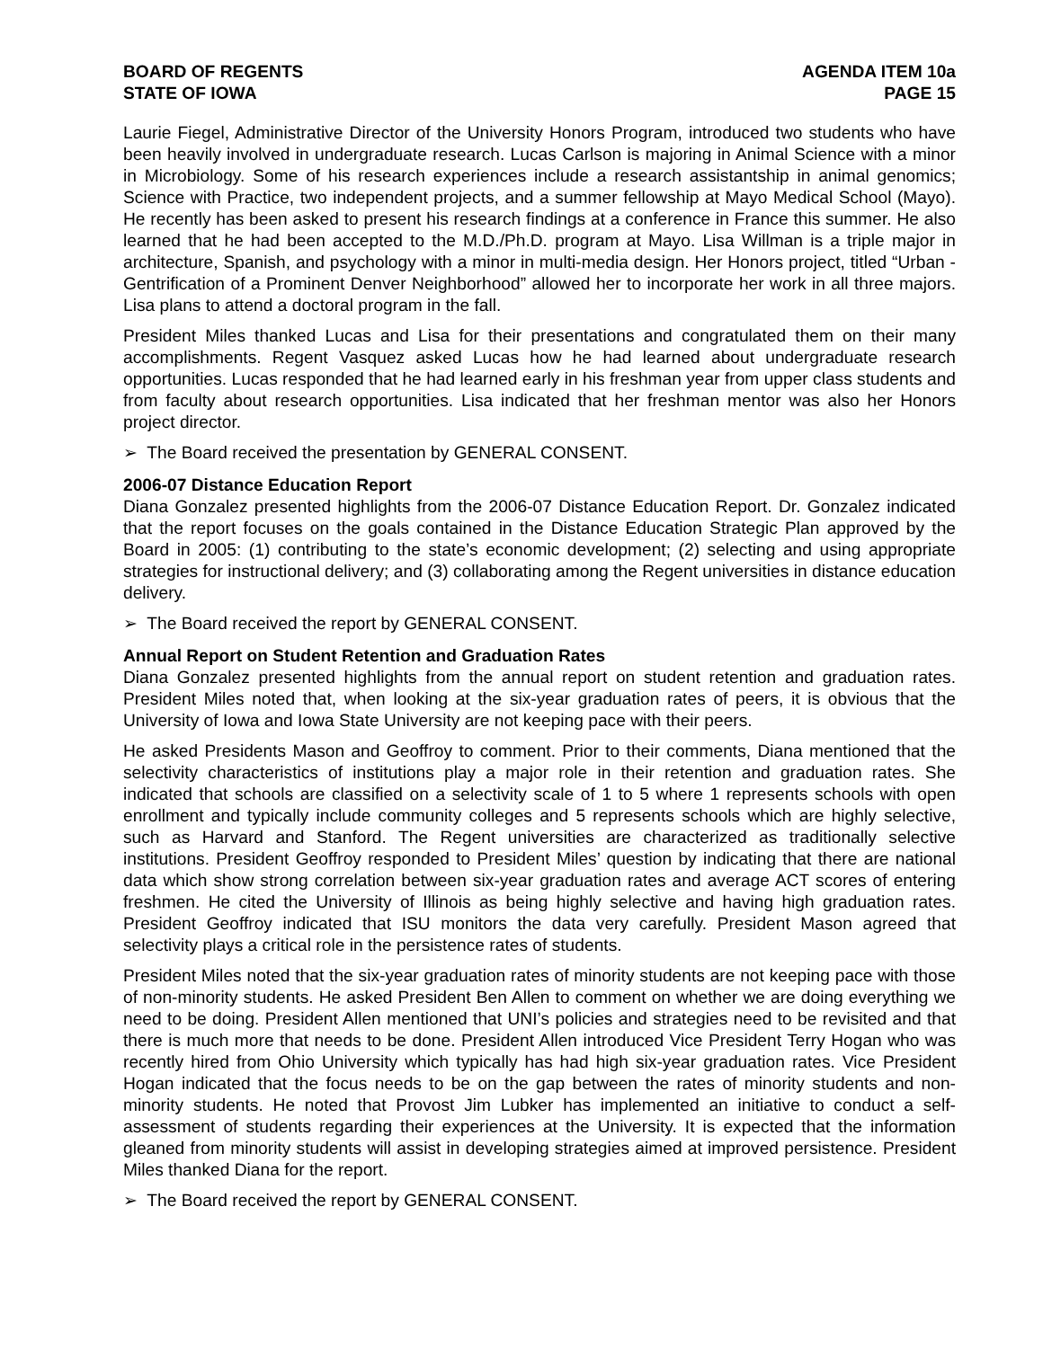BOARD OF REGENTS
STATE OF IOWA
AGENDA ITEM 10a
PAGE 15
Laurie Fiegel, Administrative Director of the University Honors Program, introduced two students who have been heavily involved in undergraduate research. Lucas Carlson is majoring in Animal Science with a minor in Microbiology. Some of his research experiences include a research assistantship in animal genomics; Science with Practice, two independent projects, and a summer fellowship at Mayo Medical School (Mayo). He recently has been asked to present his research findings at a conference in France this summer. He also learned that he had been accepted to the M.D./Ph.D. program at Mayo. Lisa Willman is a triple major in architecture, Spanish, and psychology with a minor in multi-media design. Her Honors project, titled “Urban - Gentrification of a Prominent Denver Neighborhood” allowed her to incorporate her work in all three majors. Lisa plans to attend a doctoral program in the fall.
President Miles thanked Lucas and Lisa for their presentations and congratulated them on their many accomplishments. Regent Vasquez asked Lucas how he had learned about undergraduate research opportunities. Lucas responded that he had learned early in his freshman year from upper class students and from faculty about research opportunities. Lisa indicated that her freshman mentor was also her Honors project director.
➢ The Board received the presentation by GENERAL CONSENT.
2006-07 Distance Education Report
Diana Gonzalez presented highlights from the 2006-07 Distance Education Report. Dr. Gonzalez indicated that the report focuses on the goals contained in the Distance Education Strategic Plan approved by the Board in 2005: (1) contributing to the state’s economic development; (2) selecting and using appropriate strategies for instructional delivery; and (3) collaborating among the Regent universities in distance education delivery.
➢ The Board received the report by GENERAL CONSENT.
Annual Report on Student Retention and Graduation Rates
Diana Gonzalez presented highlights from the annual report on student retention and graduation rates. President Miles noted that, when looking at the six-year graduation rates of peers, it is obvious that the University of Iowa and Iowa State University are not keeping pace with their peers.
He asked Presidents Mason and Geoffroy to comment. Prior to their comments, Diana mentioned that the selectivity characteristics of institutions play a major role in their retention and graduation rates. She indicated that schools are classified on a selectivity scale of 1 to 5 where 1 represents schools with open enrollment and typically include community colleges and 5 represents schools which are highly selective, such as Harvard and Stanford. The Regent universities are characterized as traditionally selective institutions. President Geoffroy responded to President Miles’ question by indicating that there are national data which show strong correlation between six-year graduation rates and average ACT scores of entering freshmen. He cited the University of Illinois as being highly selective and having high graduation rates. President Geoffroy indicated that ISU monitors the data very carefully. President Mason agreed that selectivity plays a critical role in the persistence rates of students.
President Miles noted that the six-year graduation rates of minority students are not keeping pace with those of non-minority students. He asked President Ben Allen to comment on whether we are doing everything we need to be doing. President Allen mentioned that UNI’s policies and strategies need to be revisited and that there is much more that needs to be done. President Allen introduced Vice President Terry Hogan who was recently hired from Ohio University which typically has had high six-year graduation rates. Vice President Hogan indicated that the focus needs to be on the gap between the rates of minority students and non-minority students. He noted that Provost Jim Lubker has implemented an initiative to conduct a self-assessment of students regarding their experiences at the University. It is expected that the information gleaned from minority students will assist in developing strategies aimed at improved persistence. President Miles thanked Diana for the report.
➢ The Board received the report by GENERAL CONSENT.